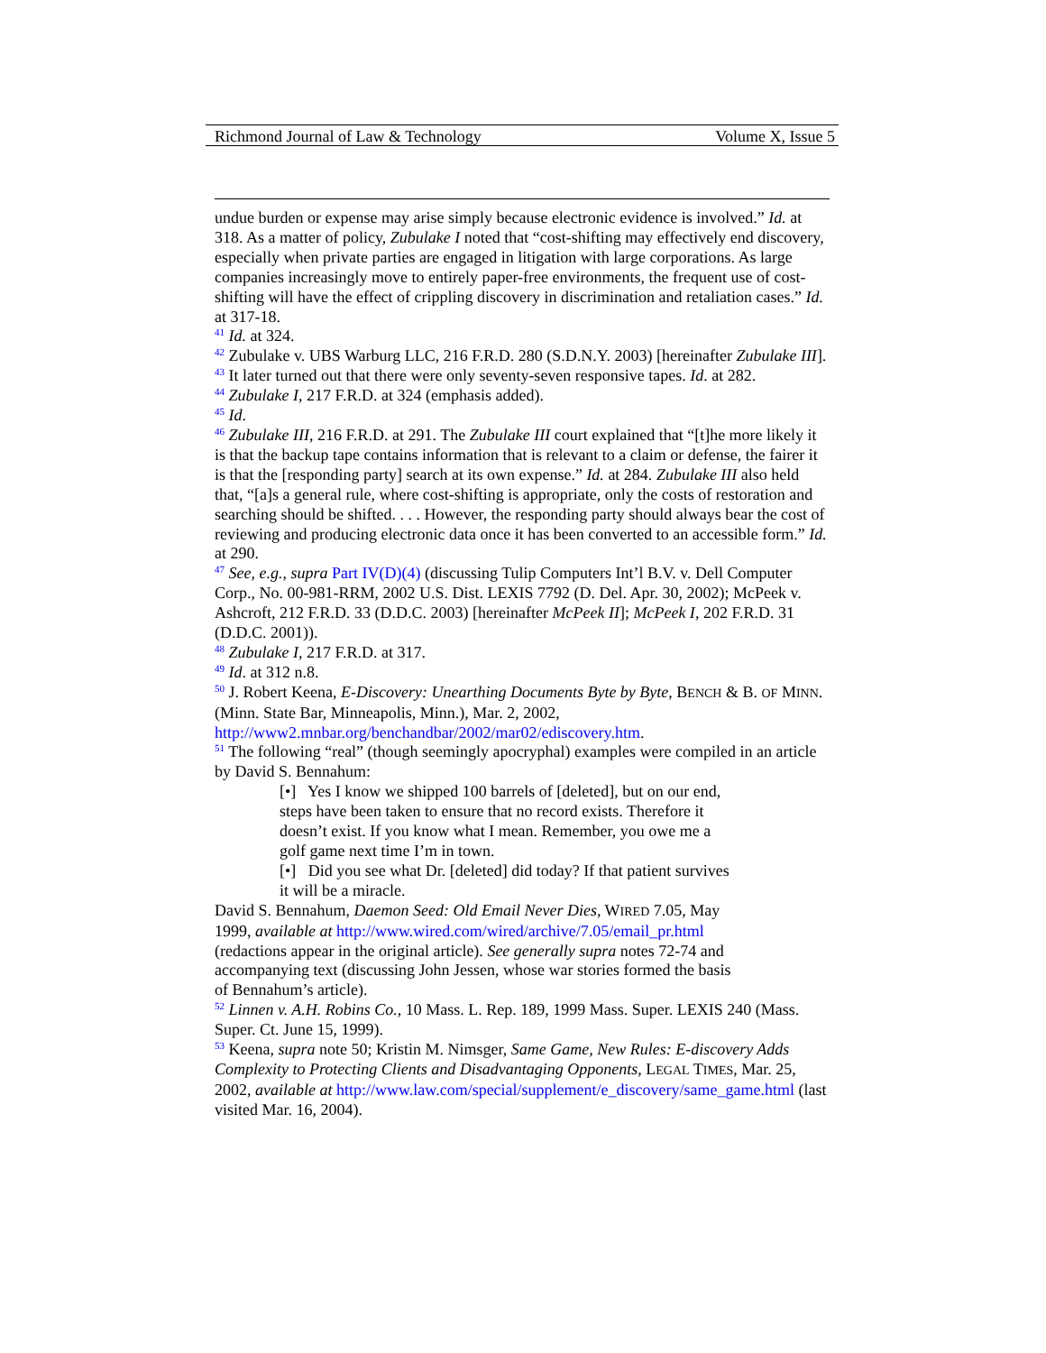Richmond Journal of Law & Technology Volume X, Issue 5
undue burden or expense may arise simply because electronic evidence is involved.” Id. at 318. As a matter of policy, Zubulake I noted that “cost-shifting may effectively end discovery, especially when private parties are engaged in litigation with large corporations. As large companies increasingly move to entirely paper-free environments, the frequent use of cost-shifting will have the effect of crippling discovery in discrimination and retaliation cases.” Id. at 317-18.
<sup>41</sup> Id. at 324.
<sup>42</sup> Zubulake v. UBS Warburg LLC, 216 F.R.D. 280 (S.D.N.Y. 2003) [hereinafter Zubulake III].
<sup>43</sup> It later turned out that there were only seventy-seven responsive tapes. Id. at 282.
<sup>44</sup> Zubulake I, 217 F.R.D. at 324 (emphasis added).
<sup>45</sup> Id.
<sup>46</sup> Zubulake III, 216 F.R.D. at 291. The Zubulake III court explained that “[t]he more likely it is that the backup tape contains information that is relevant to a claim or defense, the fairer it is that the [responding party] search at its own expense.” Id. at 284. Zubulake III also held that, “[a]s a general rule, where cost-shifting is appropriate, only the costs of restoration and searching should be shifted. . . . However, the responding party should always bear the cost of reviewing and producing electronic data once it has been converted to an accessible form.” Id. at 290.
<sup>47</sup> See, e.g., supra Part IV(D)(4) (discussing Tulip Computers Int’l B.V. v. Dell Computer Corp., No. 00-981-RRM, 2002 U.S. Dist. LEXIS 7792 (D. Del. Apr. 30, 2002); McPeek v. Ashcroft, 212 F.R.D. 33 (D.D.C. 2003) [hereinafter McPeek II]; McPeek I, 202 F.R.D. 31 (D.D.C. 2001)).
<sup>48</sup> Zubulake I, 217 F.R.D. at 317.
<sup>49</sup> Id. at 312 n.8.
<sup>50</sup> J. Robert Keena, E-Discovery: Unearthing Documents Byte by Byte, BENCH & B. OF MINN. (Minn. State Bar, Minneapolis, Minn.), Mar. 2, 2002, http://www2.mnbar.org/benchandbar/2002/mar02/ediscovery.htm.
<sup>51</sup> The following “real” (though seemingly apocryphal) examples were compiled in an article by David S. Bennahum:
[•] Yes I know we shipped 100 barrels of [deleted], but on our end, steps have been taken to ensure that no record exists. Therefore it doesn’t exist. If you know what I mean. Remember, you owe me a golf game next time I’m in town.
[•] Did you see what Dr. [deleted] did today? If that patient survives it will be a miracle.
David S. Bennahum, Daemon Seed: Old Email Never Dies, WIRED 7.05, May 1999, available at http://www.wired.com/wired/archive/7.05/email_pr.html (redactions appear in the original article). See generally supra notes 72-74 and accompanying text (discussing John Jessen, whose war stories formed the basis of Bennahum’s article).
<sup>52</sup> Linnen v. A.H. Robins Co., 10 Mass. L. Rep. 189, 1999 Mass. Super. LEXIS 240 (Mass. Super. Ct. June 15, 1999).
<sup>53</sup> Keena, supra note 50; Kristin M. Nimsger, Same Game, New Rules: E-discovery Adds Complexity to Protecting Clients and Disadvantaging Opponents, LEGAL TIMES, Mar. 25, 2002, available at http://www.law.com/special/supplement/e_discovery/same_game.html (last visited Mar. 16, 2004).